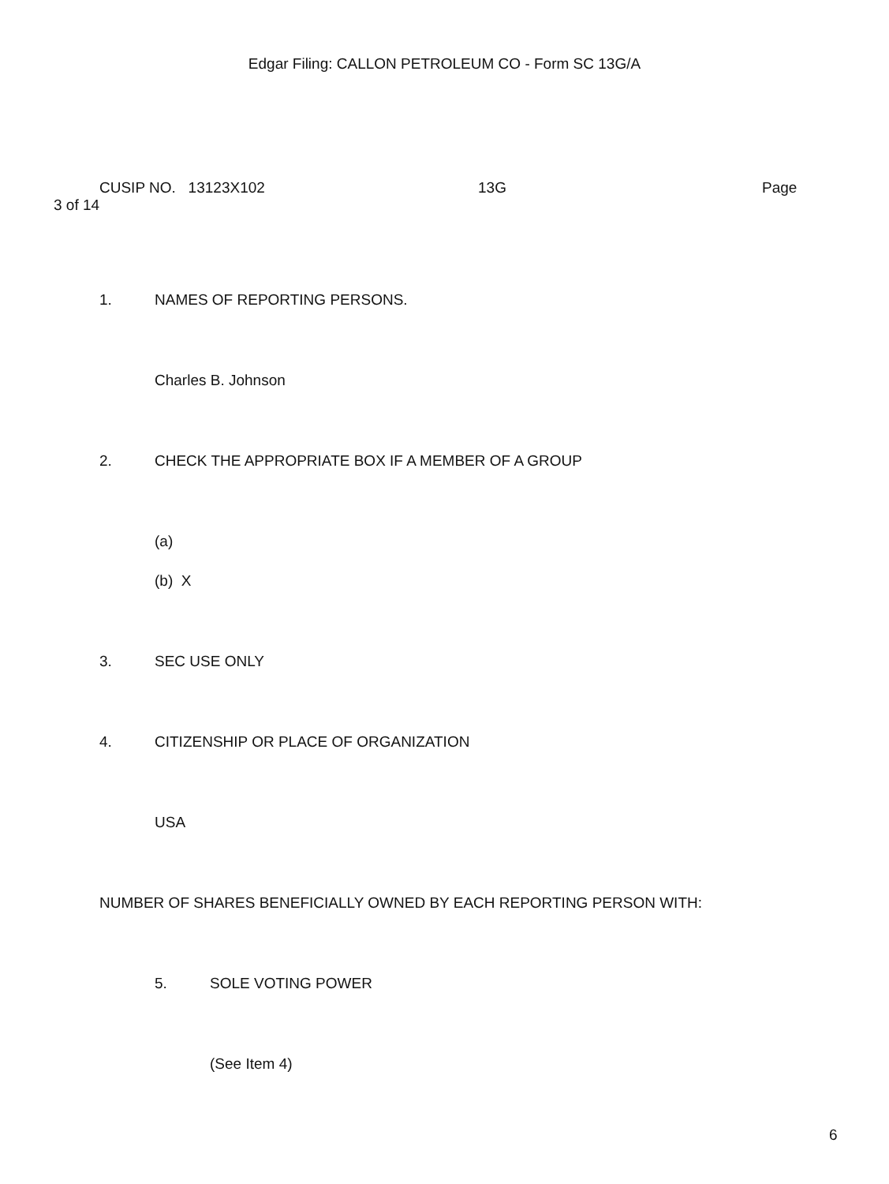Edgar Filing: CALLON PETROLEUM CO - Form SC 13G/A
CUSIP NO. 13123X102 13G Page
3 of 14
1. NAMES OF REPORTING PERSONS.
Charles B. Johnson
2. CHECK THE APPROPRIATE BOX IF A MEMBER OF A GROUP
(a)
(b) X
3. SEC USE ONLY
4. CITIZENSHIP OR PLACE OF ORGANIZATION
USA
NUMBER OF SHARES BENEFICIALLY OWNED BY EACH REPORTING PERSON WITH:
5. SOLE VOTING POWER
(See Item 4)
6